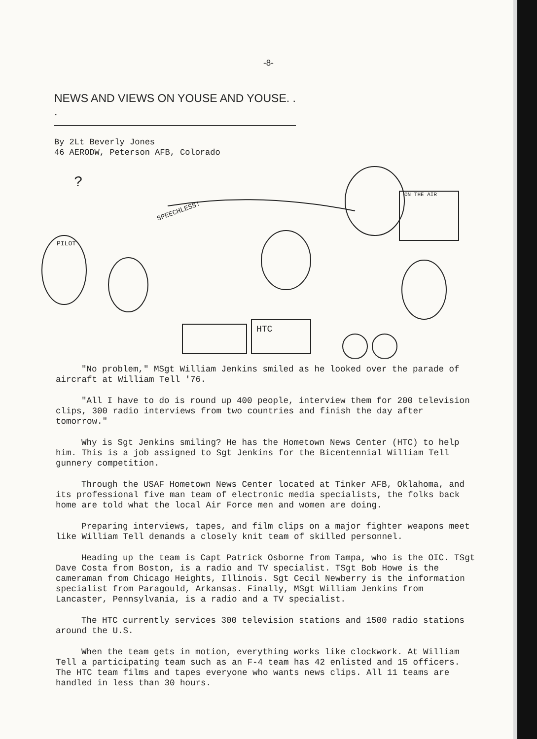-8-
NEWS AND VIEWS ON YOUSE AND YOUSE. . .
By 2Lt Beverly Jones
46 AERODW, Peterson AFB, Colorado
SPEECHLESS!
ON THE AIR
?
PILOT
HTC
"No problem," MSgt William Jenkins smiled as he looked over the parade of aircraft at William Tell '76.
"All I have to do is round up 400 people, interview them for 200 television clips, 300 radio interviews from two countries and finish the day after tomorrow."
Why is Sgt Jenkins smiling? He has the Hometown News Center (HTC) to help him. This is a job assigned to Sgt Jenkins for the Bicentennial William Tell gunnery competition.
Through the USAF Hometown News Center located at Tinker AFB, Oklahoma, and its professional five man team of electronic media specialists, the folks back home are told what the local Air Force men and women are doing.
Preparing interviews, tapes, and film clips on a major fighter weapons meet like William Tell demands a closely knit team of skilled personnel.
Heading up the team is Capt Patrick Osborne from Tampa, who is the OIC. TSgt Dave Costa from Boston, is a radio and TV specialist. TSgt Bob Howe is the cameraman from Chicago Heights, Illinois. Sgt Cecil Newberry is the information specialist from Paragould, Arkansas. Finally, MSgt William Jenkins from Lancaster, Pennsylvania, is a radio and a TV specialist.
The HTC currently services 300 television stations and 1500 radio stations around the U.S.
When the team gets in motion, everything works like clockwork. At William Tell a participating team such as an F-4 team has 42 enlisted and 15 officers. The HTC team films and tapes everyone who wants news clips. All 11 teams are handled in less than 30 hours.